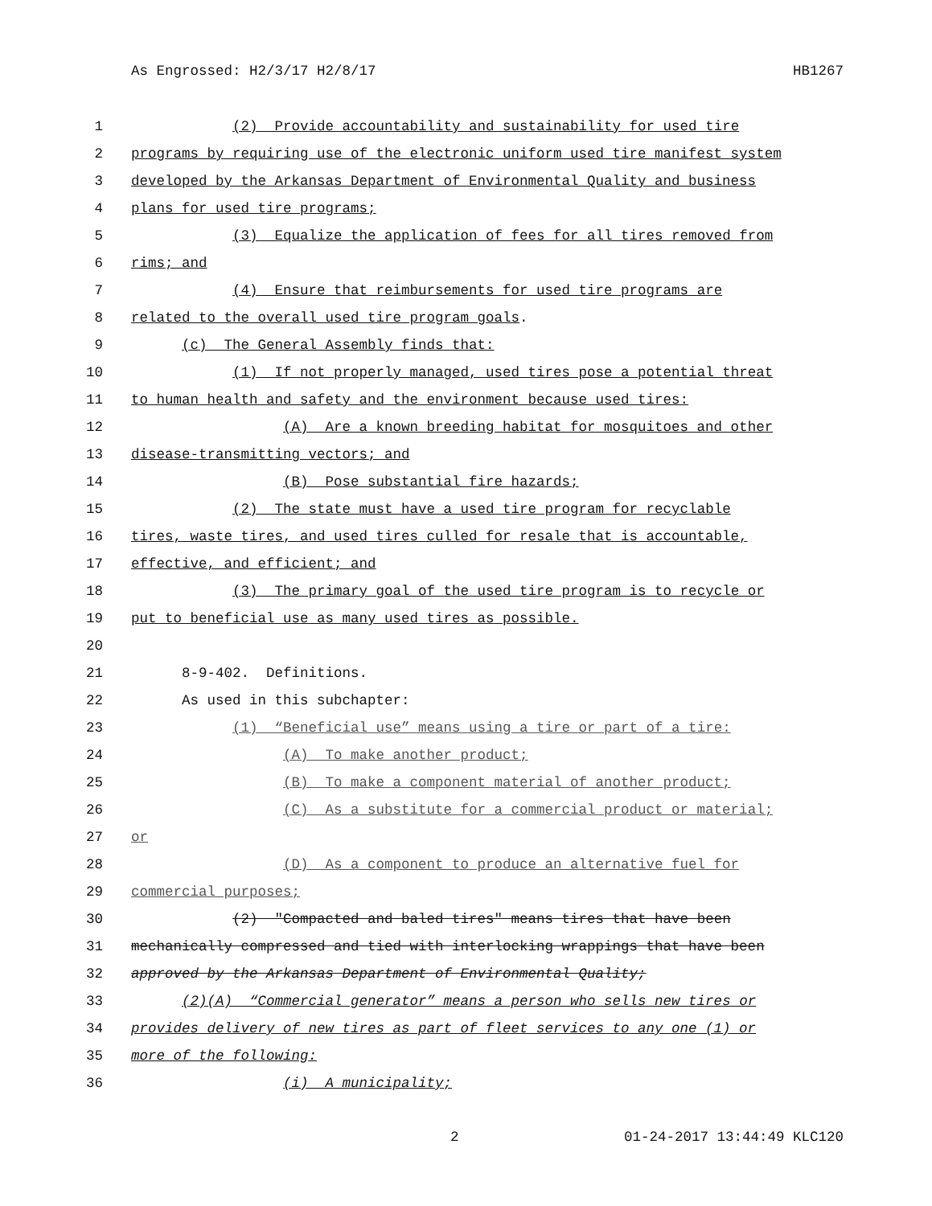As Engrossed: H2/3/17 H2/8/17 HB1267
1 (2) Provide accountability and sustainability for used tire
2 programs by requiring use of the electronic uniform used tire manifest system
3 developed by the Arkansas Department of Environmental Quality and business
4 plans for used tire programs;
5 (3) Equalize the application of fees for all tires removed from
6 rims; and
7 (4) Ensure that reimbursements for used tire programs are
8 related to the overall used tire program goals.
9 (c) The General Assembly finds that:
10 (1) If not properly managed, used tires pose a potential threat
11 to human health and safety and the environment because used tires:
12 (A) Are a known breeding habitat for mosquitoes and other
13 disease-transmitting vectors; and
14 (B) Pose substantial fire hazards;
15 (2) The state must have a used tire program for recyclable
16 tires, waste tires, and used tires culled for resale that is accountable,
17 effective, and efficient; and
18 (3) The primary goal of the used tire program is to recycle or
19 put to beneficial use as many used tires as possible.
20
21 8-9-402. Definitions.
22 As used in this subchapter:
23 (1) “Beneficial use” means using a tire or part of a tire:
24 (A) To make another product;
25 (B) To make a component material of another product;
26 (C) As a substitute for a commercial product or material;
27 or
28 (D) As a component to produce an alternative fuel for
29 commercial purposes;
30 (2) "Compacted and baled tires" means tires that have been
31 mechanically compressed and tied with interlocking wrappings that have been
32 approved by the Arkansas Department of Environmental Quality;
33 (2)(A) “Commercial generator” means a person who sells new tires or
34 provides delivery of new tires as part of fleet services to any one (1) or
35 more of the following:
36 (i) A municipality;
2 01-24-2017 13:44:49 KLC120